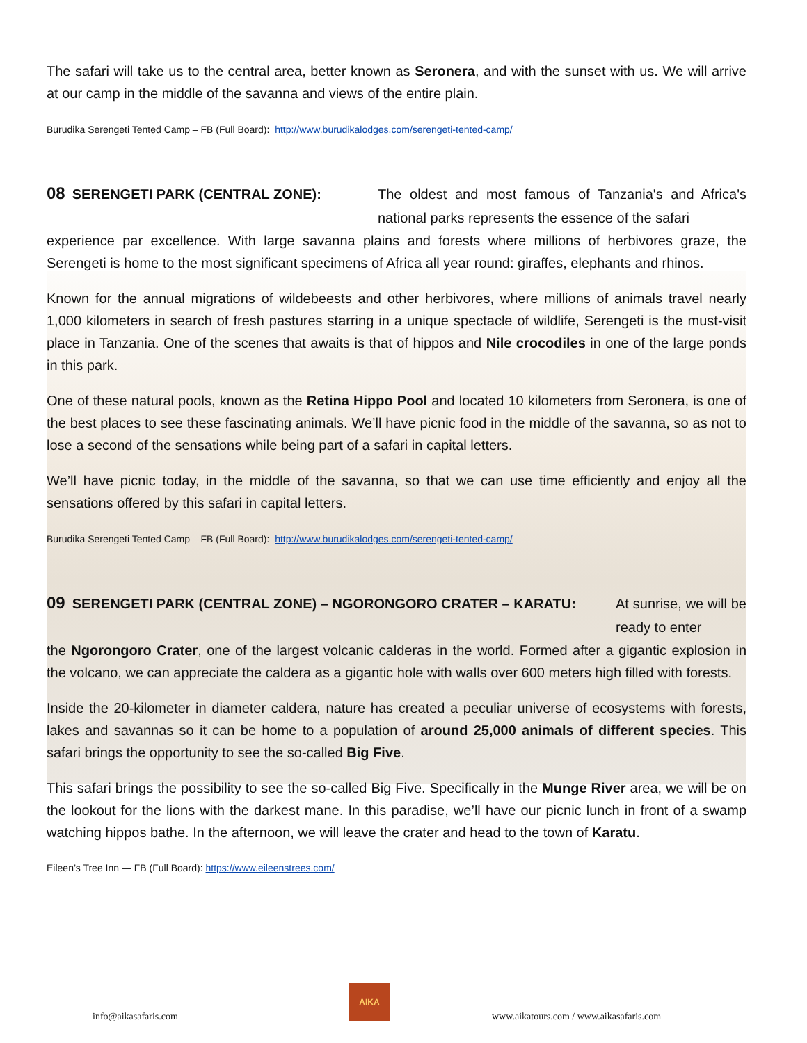The safari will take us to the central area, better known as Seronera, and with the sunset with us. We will arrive at our camp in the middle of the savanna and views of the entire plain.
Burudika Serengeti Tented Camp – FB (Full Board): http://www.burudikalodges.com/serengeti-tented-camp/
08 SERENGETI PARK (CENTRAL ZONE): The oldest and most famous of Tanzania's and Africa's national parks represents the essence of the safari
experience par excellence. With large savanna plains and forests where millions of herbivores graze, the Serengeti is home to the most significant specimens of Africa all year round: giraffes, elephants and rhinos.
Known for the annual migrations of wildebeests and other herbivores, where millions of animals travel nearly 1,000 kilometers in search of fresh pastures starring in a unique spectacle of wildlife, Serengeti is the must-visit place in Tanzania. One of the scenes that awaits is that of hippos and Nile crocodiles in one of the large ponds in this park.
One of these natural pools, known as the Retina Hippo Pool and located 10 kilometers from Seronera, is one of the best places to see these fascinating animals. We’ll have picnic food in the middle of the savanna, so as not to lose a second of the sensations while being part of a safari in capital letters.
We’ll have picnic today, in the middle of the savanna, so that we can use time efficiently and enjoy all the sensations offered by this safari in capital letters.
Burudika Serengeti Tented Camp – FB (Full Board): http://www.burudikalodges.com/serengeti-tented-camp/
09 SERENGETI PARK (CENTRAL ZONE) – NGORONGORO CRATER – KARATU: At sunrise, we will be ready to enter
the Ngorongoro Crater, one of the largest volcanic calderas in the world. Formed after a gigantic explosion in the volcano, we can appreciate the caldera as a gigantic hole with walls over 600 meters high filled with forests.
Inside the 20-kilometer in diameter caldera, nature has created a peculiar universe of ecosystems with forests, lakes and savannas so it can be home to a population of around 25,000 animals of different species. This safari brings the opportunity to see the so-called Big Five.
This safari brings the possibility to see the so-called Big Five. Specifically in the Munge River area, we will be on the lookout for the lions with the darkest mane. In this paradise, we’ll have our picnic lunch in front of a swamp watching hippos bathe. In the afternoon, we will leave the crater and head to the town of Karatu.
Eileen’s Tree Inn — FB (Full Board): https://www.eileenstrees.com/
info@aikasafaris.com
AIKA
www.aikatours.com / www.aikasafaris.com